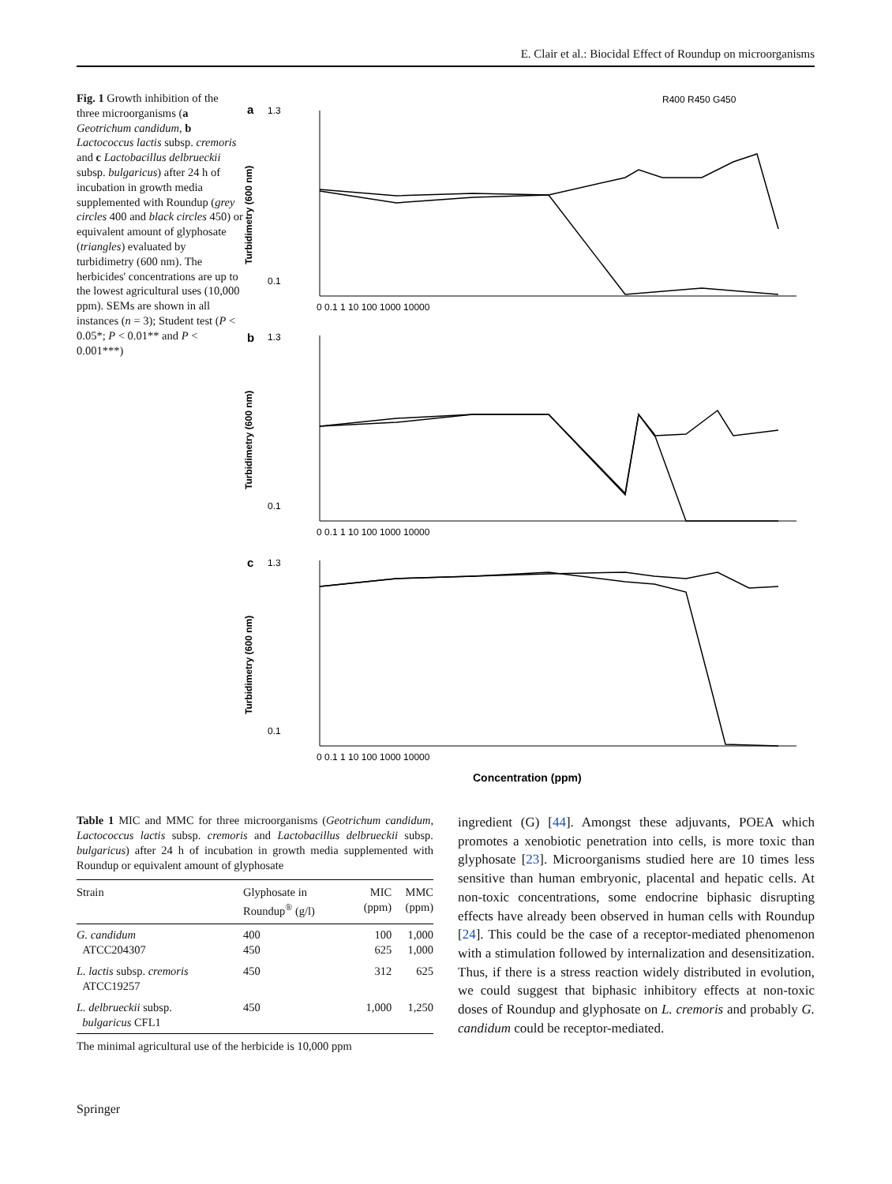E. Clair et al.: Biocidal Effect of Roundup on microorganisms
Fig. 1 Growth inhibition of the three microorganisms (a Geotrichum candidum, b Lactococcus lactis subsp. cremoris and c Lactobacillus delbrueckii subsp. bulgaricus) after 24 h of incubation in growth media supplemented with Roundup (grey circles 400 and black circles 450) or equivalent amount of glyphosate (triangles) evaluated by turbidimetry (600 nm). The herbicides' concentrations are up to the lowest agricultural uses (10,000 ppm). SEMs are shown in all instances (n = 3); Student test (P < 0.05*; P < 0.01** and P < 0.001***)
R400 R450 G450
a
b
c
1.3
0.1
1.3
0.1
1.3
0.1
0 0.1 1 10 100 1000 10000
0 0.1 1 10 100 1000 10000
0 0.1 1 10 100 1000 10000
Turbidimetry (600 nm)
Turbidimetry (600 nm)
Turbidimetry (600 nm)
Concentration (ppm)
Table 1 MIC and MMC for three microorganisms (Geotrichum candidum, Lactococcus lactis subsp. cremoris and Lactobacillus delbrueckii subsp. bulgaricus) after 24 h of incubation in growth media supplemented with Roundup or equivalent amount of glyphosate
| Strain | Glyphosate in Roundup<sup>®</sup> (g/l) | MIC (ppm) | MMC (ppm) |
| --- | --- | --- | --- |
| G. candidum ATCC204307 | 400 450 | 100 625 | 1,000 1,000 |
| L. lactis subsp. cremoris ATCC19257 | 450 | 312 | 625 |
| L. delbrueckii subsp. bulgaricus CFL1 | 450 | 1,000 | 1,250 |
The minimal agricultural use of the herbicide is 10,000 ppm
ingredient (G) [44]. Amongst these adjuvants, POEA which promotes a xenobiotic penetration into cells, is more toxic than glyphosate [23]. Microorganisms studied here are 10 times less sensitive than human embryonic, placental and hepatic cells. At non-toxic concentrations, some endocrine biphasic disrupting effects have already been observed in human cells with Roundup [24]. This could be the case of a receptor-mediated phenomenon with a stimulation followed by internalization and desensitization. Thus, if there is a stress reaction widely distributed in evolution, we could suggest that biphasic inhibitory effects at non-toxic doses of Roundup and glyphosate on L. cremoris and probably G. candidum could be receptor-mediated.
Springer